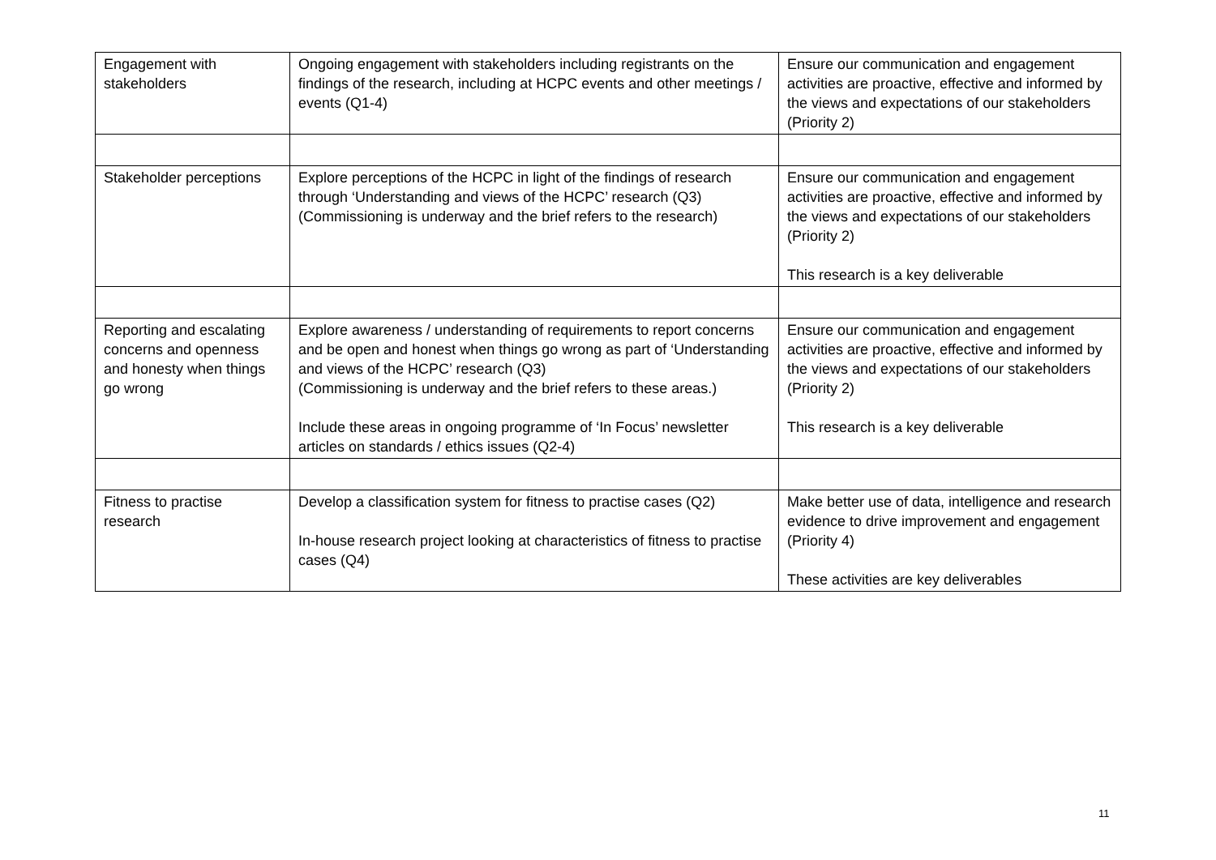| Engagement with stakeholders | Ongoing engagement with stakeholders including registrants on the findings of the research, including at HCPC events and other meetings / events (Q1-4) | Ensure our communication and engagement activities are proactive, effective and informed by the views and expectations of our stakeholders (Priority 2) |
| Stakeholder perceptions | Explore perceptions of the HCPC in light of the findings of research through ‘Understanding and views of the HCPC’ research (Q3) (Commissioning is underway and the brief refers to the research) | Ensure our communication and engagement activities are proactive, effective and informed by the views and expectations of our stakeholders (Priority 2) This research is a key deliverable |
| Reporting and escalating concerns and openness and honesty when things go wrong | Explore awareness / understanding of requirements to report concerns and be open and honest when things go wrong as part of ‘Understanding and views of the HCPC’ research (Q3) (Commissioning is underway and the brief refers to these areas.) Include these areas in ongoing programme of ‘In Focus’ newsletter articles on standards / ethics issues (Q2-4) | Ensure our communication and engagement activities are proactive, effective and informed by the views and expectations of our stakeholders (Priority 2) This research is a key deliverable |
| Fitness to practise research | Develop a classification system for fitness to practise cases (Q2) In-house research project looking at characteristics of fitness to practise cases (Q4) | Make better use of data, intelligence and research evidence to drive improvement and engagement (Priority 4) These activities are key deliverables |
11